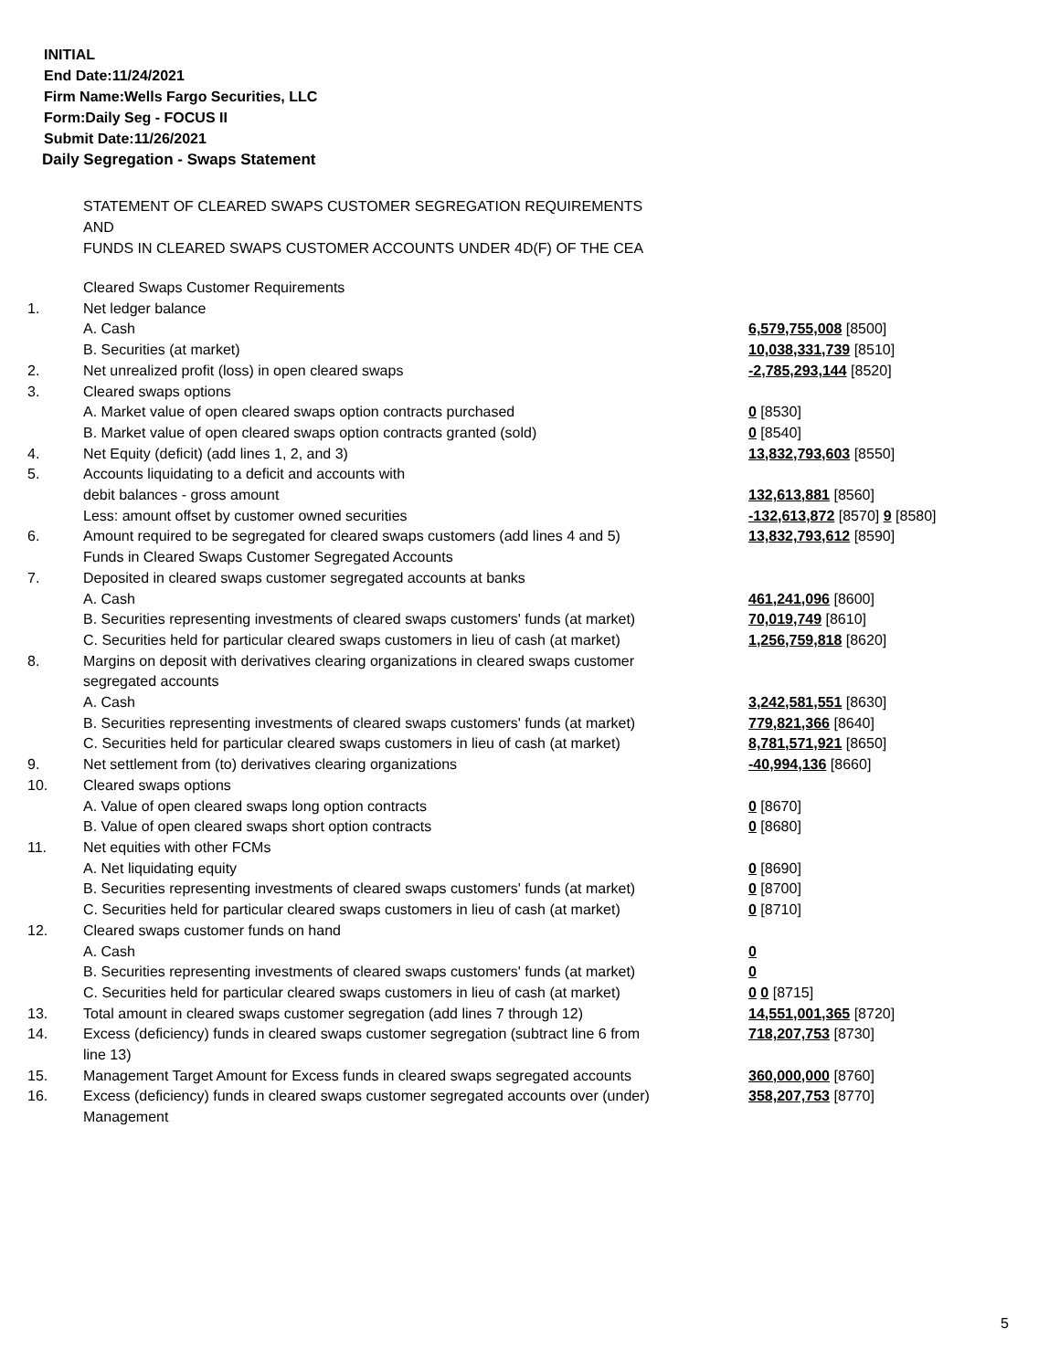INITIAL
End Date:11/24/2021
Firm Name:Wells Fargo Securities, LLC
Form:Daily Seg - FOCUS II
Submit Date:11/26/2021
Daily Segregation - Swaps Statement
STATEMENT OF CLEARED SWAPS CUSTOMER SEGREGATION REQUIREMENTS
AND
FUNDS IN CLEARED SWAPS CUSTOMER ACCOUNTS UNDER 4D(F) OF THE CEA
| | Cleared Swaps Customer Requirements | |
| 1. | Net ledger balance | |
| | A. Cash | 6,579,755,008 [8500] |
| | B. Securities (at market) | 10,038,331,739 [8510] |
| 2. | Net unrealized profit (loss) in open cleared swaps | -2,785,293,144 [8520] |
| 3. | Cleared swaps options | |
| | A. Market value of open cleared swaps option contracts purchased | 0 [8530] |
| | B. Market value of open cleared swaps option contracts granted (sold) | 0 [8540] |
| 4. | Net Equity (deficit) (add lines 1, 2, and 3) | 13,832,793,603 [8550] |
| 5. | Accounts liquidating to a deficit and accounts with | |
| | debit balances - gross amount | 132,613,881 [8560] |
| | Less: amount offset by customer owned securities | -132,613,872 [8570] 9 [8580] |
| 6. | Amount required to be segregated for cleared swaps customers (add lines 4 and 5) | 13,832,793,612 [8590] |
| | Funds in Cleared Swaps Customer Segregated Accounts | |
| 7. | Deposited in cleared swaps customer segregated accounts at banks | |
| | A. Cash | 461,241,096 [8600] |
| | B. Securities representing investments of cleared swaps customers' funds (at market) | 70,019,749 [8610] |
| | C. Securities held for particular cleared swaps customers in lieu of cash (at market) | 1,256,759,818 [8620] |
| 8. | Margins on deposit with derivatives clearing organizations in cleared swaps customer segregated accounts | |
| | A. Cash | 3,242,581,551 [8630] |
| | B. Securities representing investments of cleared swaps customers' funds (at market) | 779,821,366 [8640] |
| | C. Securities held for particular cleared swaps customers in lieu of cash (at market) | 8,781,571,921 [8650] |
| 9. | Net settlement from (to) derivatives clearing organizations | -40,994,136 [8660] |
| 10. | Cleared swaps options | |
| | A. Value of open cleared swaps long option contracts | 0 [8670] |
| | B. Value of open cleared swaps short option contracts | 0 [8680] |
| 11. | Net equities with other FCMs | |
| | A. Net liquidating equity | 0 [8690] |
| | B. Securities representing investments of cleared swaps customers' funds (at market) | 0 [8700] |
| | C. Securities held for particular cleared swaps customers in lieu of cash (at market) | 0 [8710] |
| 12. | Cleared swaps customer funds on hand | |
| | A. Cash | 0 |
| | B. Securities representing investments of cleared swaps customers' funds (at market) | 0 |
| | C. Securities held for particular cleared swaps customers in lieu of cash (at market) | 0 0 [8715] |
| 13. | Total amount in cleared swaps customer segregation (add lines 7 through 12) | 14,551,001,365 [8720] |
| 14. | Excess (deficiency) funds in cleared swaps customer segregation (subtract line 6 from line 13) | 718,207,753 [8730] |
| 15. | Management Target Amount for Excess funds in cleared swaps segregated accounts | 360,000,000 [8760] |
| 16. | Excess (deficiency) funds in cleared swaps customer segregated accounts over (under) Management | 358,207,753 [8770] |
5